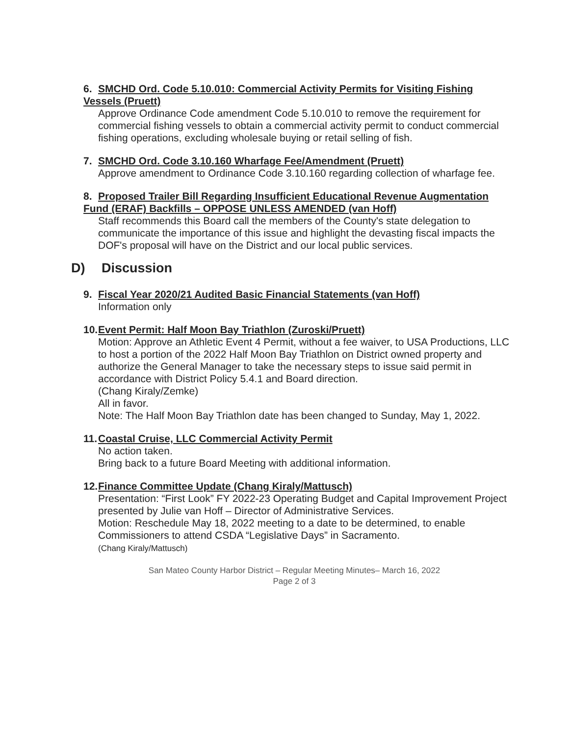6. SMCHD Ord. Code 5.10.010: Commercial Activity Permits for Visiting Fishing Vessels (Pruett)
Approve Ordinance Code amendment Code 5.10.010 to remove the requirement for commercial fishing vessels to obtain a commercial activity permit to conduct commercial fishing operations, excluding wholesale buying or retail selling of fish.
7. SMCHD Ord. Code 3.10.160 Wharfage Fee/Amendment (Pruett)
Approve amendment to Ordinance Code 3.10.160 regarding collection of wharfage fee.
8. Proposed Trailer Bill Regarding Insufficient Educational Revenue Augmentation Fund (ERAF) Backfills – OPPOSE UNLESS AMENDED (van Hoff)
Staff recommends this Board call the members of the County's state delegation to communicate the importance of this issue and highlight the devasting fiscal impacts the DOF's proposal will have on the District and our local public services.
D) Discussion
9. Fiscal Year 2020/21 Audited Basic Financial Statements (van Hoff)
Information only
10. Event Permit: Half Moon Bay Triathlon (Zuroski/Pruett)
Motion: Approve an Athletic Event 4 Permit, without a fee waiver, to USA Productions, LLC to host a portion of the 2022 Half Moon Bay Triathlon on District owned property and authorize the General Manager to take the necessary steps to issue said permit in accordance with District Policy 5.4.1 and Board direction.
(Chang Kiraly/Zemke)
All in favor.
Note: The Half Moon Bay Triathlon date has been changed to Sunday, May 1, 2022.
11. Coastal Cruise, LLC Commercial Activity Permit
No action taken.
Bring back to a future Board Meeting with additional information.
12. Finance Committee Update (Chang Kiraly/Mattusch)
Presentation: “First Look” FY 2022-23 Operating Budget and Capital Improvement Project presented by Julie van Hoff – Director of Administrative Services.
Motion: Reschedule May 18, 2022 meeting to a date to be determined, to enable Commissioners to attend CSDA “Legislative Days” in Sacramento.
(Chang Kiraly/Mattusch)
San Mateo County Harbor District – Regular Meeting Minutes– March 16, 2022
Page 2 of 3